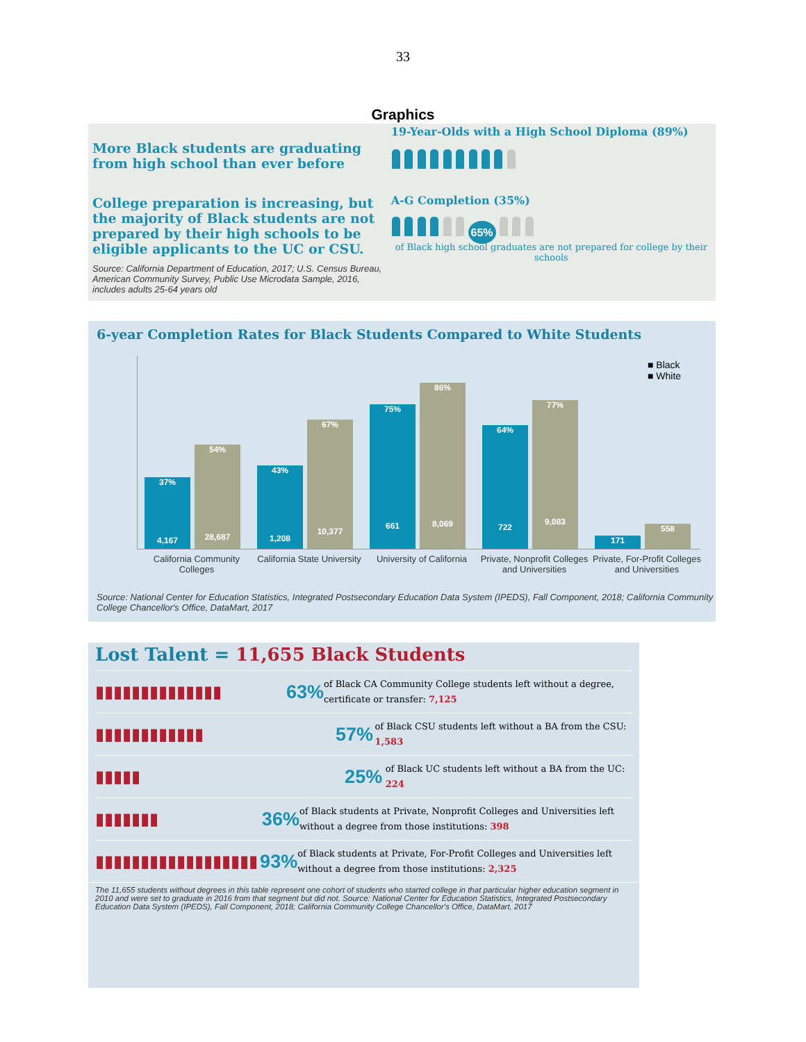33
Graphics
More Black students are graduating from high school than ever before
College preparation is increasing, but the majority of Black students are not prepared by their high schools to be eligible applicants to the UC or CSU.
Source: California Department of Education, 2017; U.S. Census Bureau, American Community Survey, Public Use Microdata Sample, 2016, includes adults 25-64 years old
19-Year-Olds with a High School Diploma (89%)
A-G Completion (35%)
65%
of Black high school graduates are not prepared for college by their schools
6-year Completion Rates for Black Students Compared to White Students
■ Black
■ White
37%
4,167
54%
28,687
43%
1,208
67%
10,377
75%
661
86%
8,069
64%
722
77%
9,083
171 558
California Community Colleges
California State University
University of California
Private, Nonprofit Colleges and Universities
Private, For-Profit Colleges and Universities
Source: National Center for Education Statistics, Integrated Postsecondary Education Data System (IPEDS), Fall Component, 2018; California Community College Chancellor's Office, DataMart, 2017
Lost Talent = 11,655 Black Students
▮▮▮▮▮▮▮▮▮▮▮▮▮▮ 63%
of Black CA Community College students left without a degree, certificate or transfer: 7,125
▮▮▮▮▮▮▮▮▮▮▮▮ 57%
of Black CSU students left without a BA from the CSU: 1,583
▮▮▮▮▮ 25%
of Black UC students left without a BA from the UC: 224
▮▮▮▮▮▮▮ 36%
of Black students at Private, Nonprofit Colleges and Universities left without a degree from those institutions: 398
▮▮▮▮▮▮▮▮▮▮▮▮▮▮▮▮▮▮ 93%
of Black students at Private, For-Profit Colleges and Universities left without a degree from those institutions: 2,325
The 11,655 students without degrees in this table represent one cohort of students who started college in that particular higher education segment in 2010 and were set to graduate in 2016 from that segment but did not. Source: National Center for Education Statistics, Integrated Postsecondary Education Data System (IPEDS), Fall Component, 2018; California Community College Chancellor's Office, DataMart, 2017